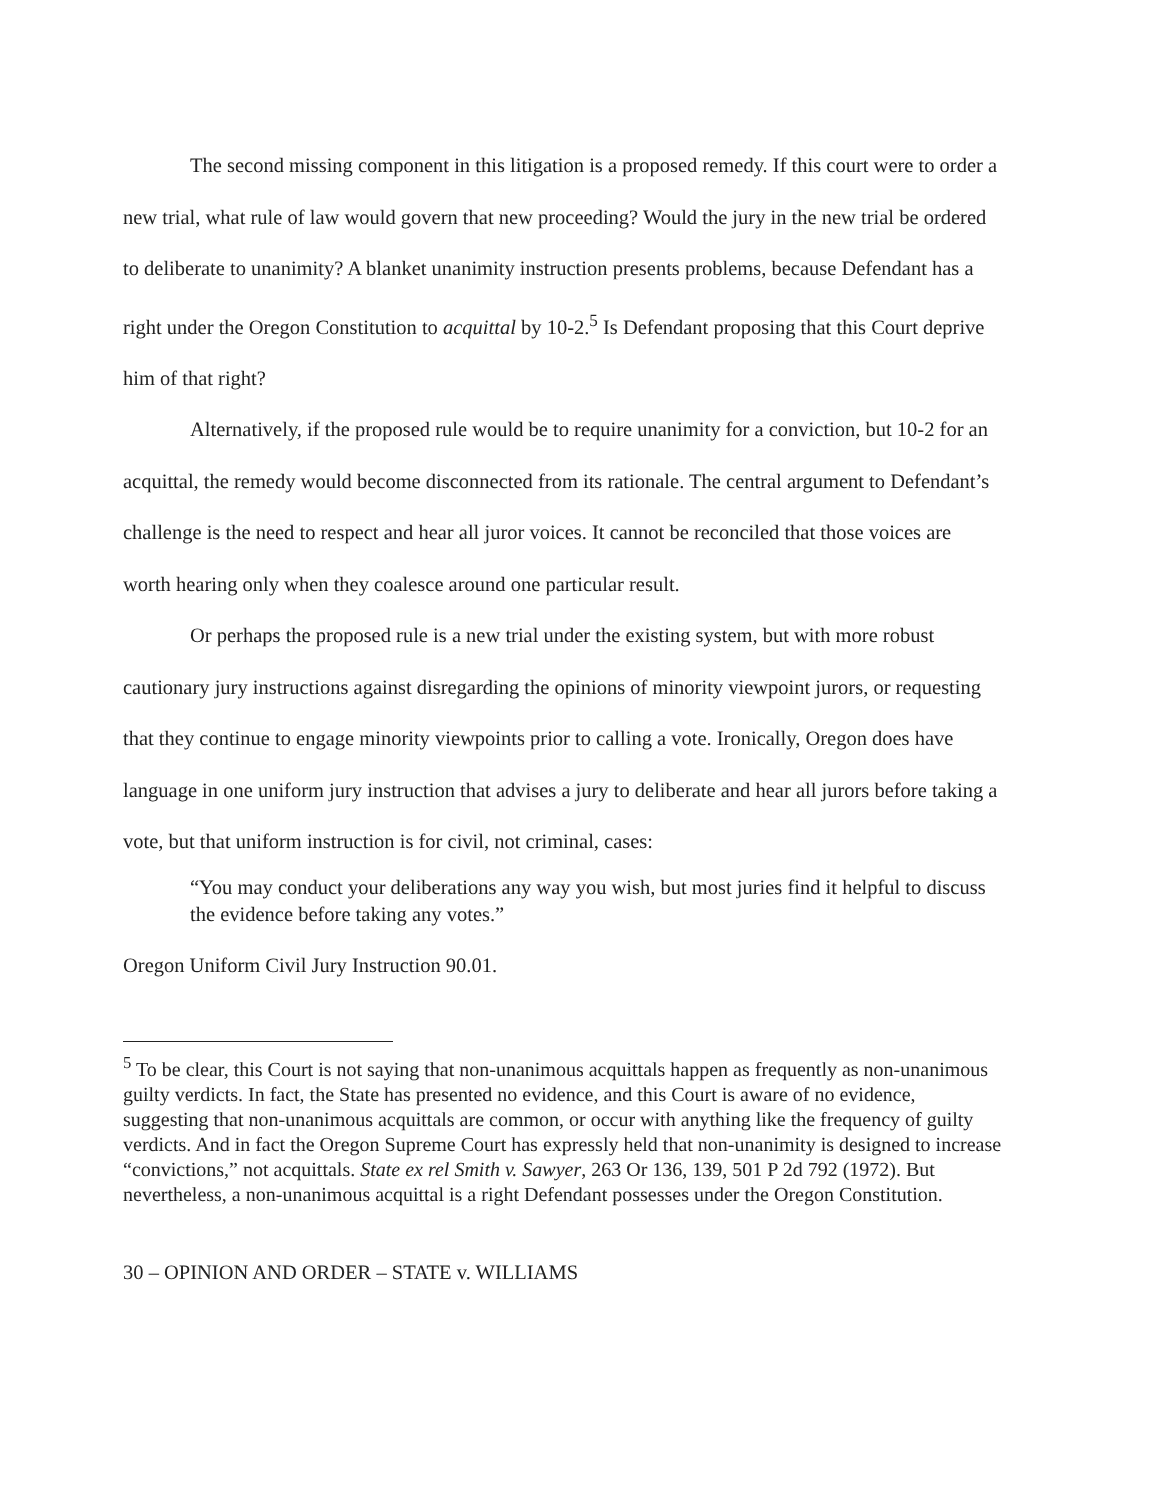The second missing component in this litigation is a proposed remedy. If this court were to order a new trial, what rule of law would govern that new proceeding? Would the jury in the new trial be ordered to deliberate to unanimity? A blanket unanimity instruction presents problems, because Defendant has a right under the Oregon Constitution to acquittal by 10-2.<sup>5</sup> Is Defendant proposing that this Court deprive him of that right?
Alternatively, if the proposed rule would be to require unanimity for a conviction, but 10-2 for an acquittal, the remedy would become disconnected from its rationale. The central argument to Defendant’s challenge is the need to respect and hear all juror voices. It cannot be reconciled that those voices are worth hearing only when they coalesce around one particular result.
Or perhaps the proposed rule is a new trial under the existing system, but with more robust cautionary jury instructions against disregarding the opinions of minority viewpoint jurors, or requesting that they continue to engage minority viewpoints prior to calling a vote. Ironically, Oregon does have language in one uniform jury instruction that advises a jury to deliberate and hear all jurors before taking a vote, but that uniform instruction is for civil, not criminal, cases:
“You may conduct your deliberations any way you wish, but most juries find it helpful to discuss the evidence before taking any votes.”
Oregon Uniform Civil Jury Instruction 90.01.
<sup>5</sup> To be clear, this Court is not saying that non-unanimous acquittals happen as frequently as non-unanimous guilty verdicts. In fact, the State has presented no evidence, and this Court is aware of no evidence, suggesting that non-unanimous acquittals are common, or occur with anything like the frequency of guilty verdicts. And in fact the Oregon Supreme Court has expressly held that non-unanimity is designed to increase “convictions,” not acquittals. State ex rel Smith v. Sawyer, 263 Or 136, 139, 501 P 2d 792 (1972). But nevertheless, a non-unanimous acquittal is a right Defendant possesses under the Oregon Constitution.
30 – OPINION AND ORDER – STATE v. WILLIAMS